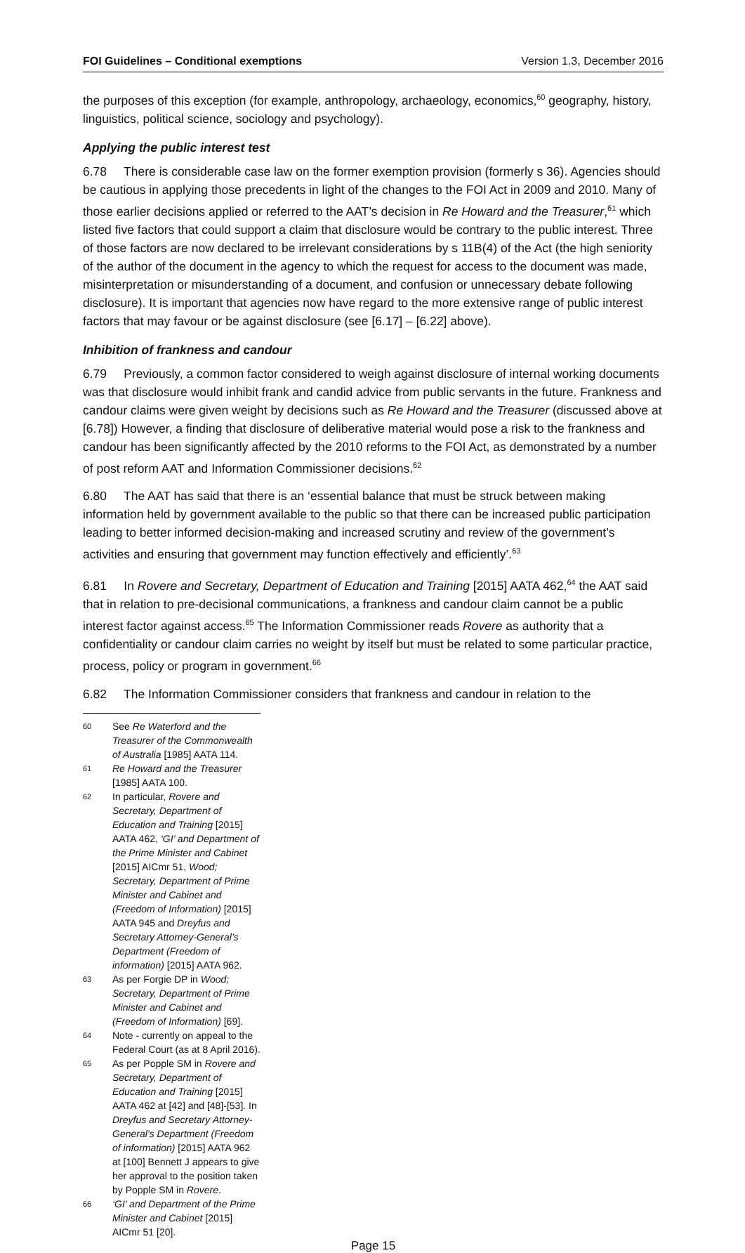FOI Guidelines – Conditional exemptions Version 1.3, December 2016
the purposes of this exception (for example, anthropology, archaeology, economics,<sup>60</sup> geography, history, linguistics, political science, sociology and psychology).
Applying the public interest test
6.78 There is considerable case law on the former exemption provision (formerly s 36). Agencies should be cautious in applying those precedents in light of the changes to the FOI Act in 2009 and 2010. Many of those earlier decisions applied or referred to the AAT’s decision in Re Howard and the Treasurer,<sup>61</sup> which listed five factors that could support a claim that disclosure would be contrary to the public interest. Three of those factors are now declared to be irrelevant considerations by s 11B(4) of the Act (the high seniority of the author of the document in the agency to which the request for access to the document was made, misinterpretation or misunderstanding of a document, and confusion or unnecessary debate following disclosure). It is important that agencies now have regard to the more extensive range of public interest factors that may favour or be against disclosure (see [6.17] – [6.22] above).
Inhibition of frankness and candour
6.79 Previously, a common factor considered to weigh against disclosure of internal working documents was that disclosure would inhibit frank and candid advice from public servants in the future. Frankness and candour claims were given weight by decisions such as Re Howard and the Treasurer (discussed above at [6.78]) However, a finding that disclosure of deliberative material would pose a risk to the frankness and candour has been significantly affected by the 2010 reforms to the FOI Act, as demonstrated by a number of post reform AAT and Information Commissioner decisions.<sup>62</sup>
6.80 The AAT has said that there is an ‘essential balance that must be struck between making information held by government available to the public so that there can be increased public participation leading to better informed decision-making and increased scrutiny and review of the government’s activities and ensuring that government may function effectively and efficiently’.<sup>63</sup>
6.81 In Rovere and Secretary, Department of Education and Training [2015] AATA 462,<sup>64</sup> the AAT said that in relation to pre-decisional communications, a frankness and candour claim cannot be a public interest factor against access.<sup>65</sup> The Information Commissioner reads Rovere as authority that a confidentiality or candour claim carries no weight by itself but must be related to some particular practice, process, policy or program in government.<sup>66</sup>
6.82 The Information Commissioner considers that frankness and candour in relation to the
60 See Re Waterford and the Treasurer of the Commonwealth of Australia [1985] AATA 114.
61 Re Howard and the Treasurer [1985] AATA 100.
62 In particular, Rovere and Secretary, Department of Education and Training [2015] AATA 462, ‘GI’ and Department of the Prime Minister and Cabinet [2015] AICmr 51, Wood; Secretary, Department of Prime Minister and Cabinet and (Freedom of Information) [2015] AATA 945 and Dreyfus and Secretary Attorney-General’s Department (Freedom of information) [2015] AATA 962.
63 As per Forgie DP in Wood; Secretary, Department of Prime Minister and Cabinet and (Freedom of Information) [69].
64 Note - currently on appeal to the Federal Court (as at 8 April 2016).
65 As per Popple SM in Rovere and Secretary, Department of Education and Training [2015] AATA 462 at [42] and [48]-[53]. In Dreyfus and Secretary Attorney-General’s Department (Freedom of information) [2015] AATA 962 at [100] Bennett J appears to give her approval to the position taken by Popple SM in Rovere.
66 ‘GI’ and Department of the Prime Minister and Cabinet [2015] AICmr 51 [20].
Page 15